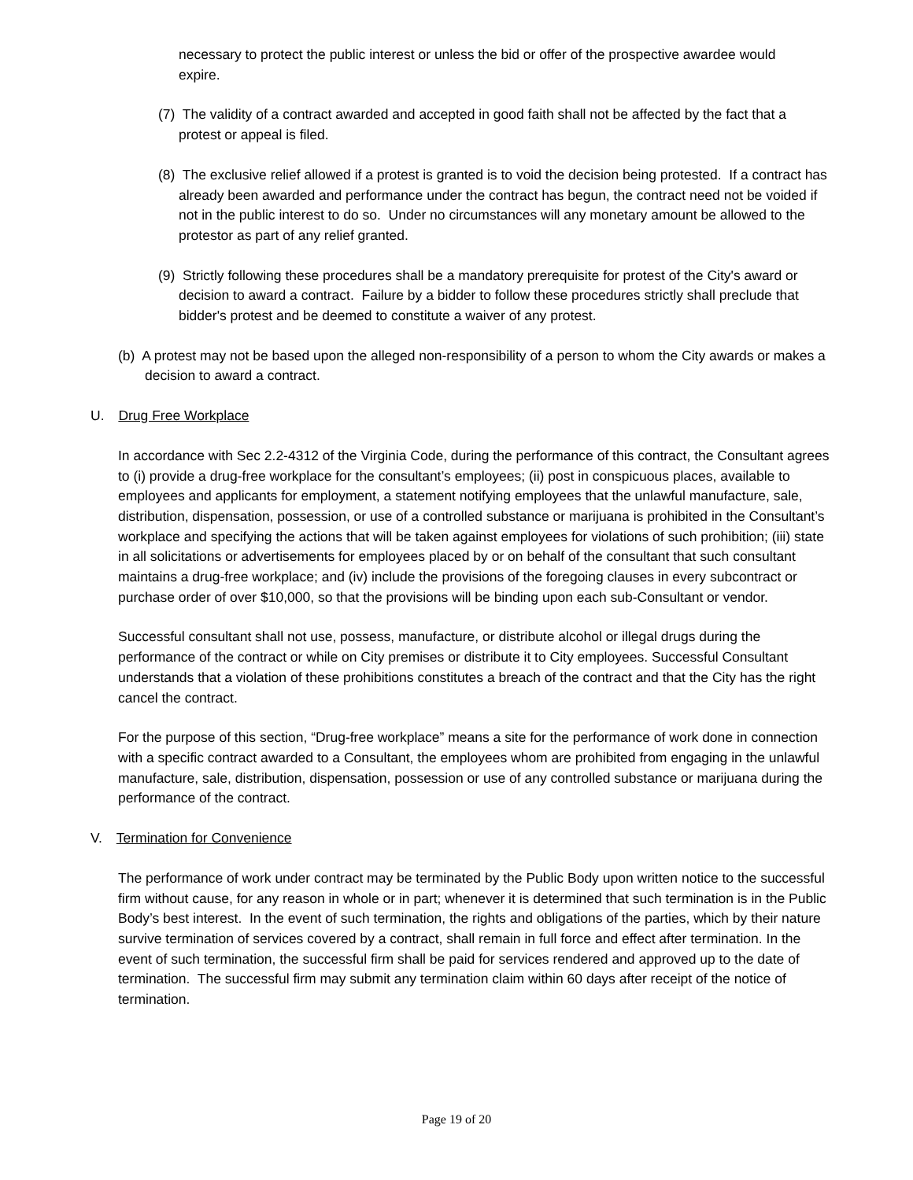necessary to protect the public interest or unless the bid or offer of the prospective awardee would expire.
(7) The validity of a contract awarded and accepted in good faith shall not be affected by the fact that a protest or appeal is filed.
(8) The exclusive relief allowed if a protest is granted is to void the decision being protested. If a contract has already been awarded and performance under the contract has begun, the contract need not be voided if not in the public interest to do so. Under no circumstances will any monetary amount be allowed to the protestor as part of any relief granted.
(9) Strictly following these procedures shall be a mandatory prerequisite for protest of the City's award or decision to award a contract. Failure by a bidder to follow these procedures strictly shall preclude that bidder's protest and be deemed to constitute a waiver of any protest.
(b) A protest may not be based upon the alleged non-responsibility of a person to whom the City awards or makes a decision to award a contract.
U. Drug Free Workplace
In accordance with Sec 2.2-4312 of the Virginia Code, during the performance of this contract, the Consultant agrees to (i) provide a drug-free workplace for the consultant’s employees; (ii) post in conspicuous places, available to employees and applicants for employment, a statement notifying employees that the unlawful manufacture, sale, distribution, dispensation, possession, or use of a controlled substance or marijuana is prohibited in the Consultant’s workplace and specifying the actions that will be taken against employees for violations of such prohibition; (iii) state in all solicitations or advertisements for employees placed by or on behalf of the consultant that such consultant maintains a drug-free workplace; and (iv) include the provisions of the foregoing clauses in every subcontract or purchase order of over $10,000, so that the provisions will be binding upon each sub-Consultant or vendor.
Successful consultant shall not use, possess, manufacture, or distribute alcohol or illegal drugs during the performance of the contract or while on City premises or distribute it to City employees. Successful Consultant understands that a violation of these prohibitions constitutes a breach of the contract and that the City has the right cancel the contract.
For the purpose of this section, “Drug-free workplace” means a site for the performance of work done in connection with a specific contract awarded to a Consultant, the employees whom are prohibited from engaging in the unlawful manufacture, sale, distribution, dispensation, possession or use of any controlled substance or marijuana during the performance of the contract.
V. Termination for Convenience
The performance of work under contract may be terminated by the Public Body upon written notice to the successful firm without cause, for any reason in whole or in part; whenever it is determined that such termination is in the Public Body’s best interest. In the event of such termination, the rights and obligations of the parties, which by their nature survive termination of services covered by a contract, shall remain in full force and effect after termination. In the event of such termination, the successful firm shall be paid for services rendered and approved up to the date of termination. The successful firm may submit any termination claim within 60 days after receipt of the notice of termination.
Page 19 of 20